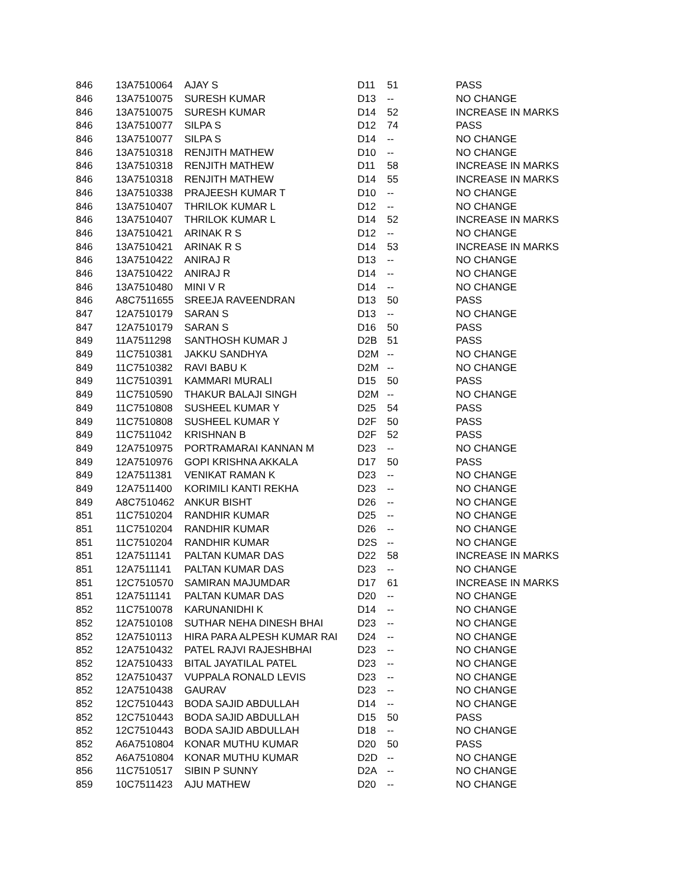| 846 | 13A7510064 | AJAY S | D11 | 51 | PASS |
| 846 | 13A7510075 | SURESH KUMAR | D13 | -- | NO CHANGE |
| 846 | 13A7510075 | SURESH KUMAR | D14 | 52 | INCREASE IN MARKS |
| 846 | 13A7510077 | SILPA S | D12 | 74 | PASS |
| 846 | 13A7510077 | SILPA S | D14 | -- | NO CHANGE |
| 846 | 13A7510318 | RENJITH MATHEW | D10 | -- | NO CHANGE |
| 846 | 13A7510318 | RENJITH MATHEW | D11 | 58 | INCREASE IN MARKS |
| 846 | 13A7510318 | RENJITH MATHEW | D14 | 55 | INCREASE IN MARKS |
| 846 | 13A7510338 | PRAJEESH KUMAR T | D10 | -- | NO CHANGE |
| 846 | 13A7510407 | THRILOK KUMAR L | D12 | -- | NO CHANGE |
| 846 | 13A7510407 | THRILOK KUMAR L | D14 | 52 | INCREASE IN MARKS |
| 846 | 13A7510421 | ARINAK R S | D12 | -- | NO CHANGE |
| 846 | 13A7510421 | ARINAK R S | D14 | 53 | INCREASE IN MARKS |
| 846 | 13A7510422 | ANIRAJ R | D13 | -- | NO CHANGE |
| 846 | 13A7510422 | ANIRAJ R | D14 | -- | NO CHANGE |
| 846 | 13A7510480 | MINI V R | D14 | -- | NO CHANGE |
| 846 | A8C7511655 | SREEJA RAVEENDRAN | D13 | 50 | PASS |
| 847 | 12A7510179 | SARAN S | D13 | -- | NO CHANGE |
| 847 | 12A7510179 | SARAN S | D16 | 50 | PASS |
| 849 | 11A7511298 | SANTHOSH KUMAR J | D2B | 51 | PASS |
| 849 | 11C7510381 | JAKKU SANDHYA | D2M | -- | NO CHANGE |
| 849 | 11C7510382 | RAVI BABU K | D2M | -- | NO CHANGE |
| 849 | 11C7510391 | KAMMARI MURALI | D15 | 50 | PASS |
| 849 | 11C7510590 | THAKUR BALAJI SINGH | D2M | -- | NO CHANGE |
| 849 | 11C7510808 | SUSHEEL KUMAR Y | D25 | 54 | PASS |
| 849 | 11C7510808 | SUSHEEL KUMAR Y | D2F | 50 | PASS |
| 849 | 11C7511042 | KRISHNAN B | D2F | 52 | PASS |
| 849 | 12A7510975 | PORTRAMARAI KANNAN M | D23 | -- | NO CHANGE |
| 849 | 12A7510976 | GOPI KRISHNA AKKALA | D17 | 50 | PASS |
| 849 | 12A7511381 | VENIKAT RAMAN K | D23 | -- | NO CHANGE |
| 849 | 12A7511400 | KORIMILI KANTI REKHA | D23 | -- | NO CHANGE |
| 849 | A8C7510462 | ANKUR BISHT | D26 | -- | NO CHANGE |
| 851 | 11C7510204 | RANDHIR KUMAR | D25 | -- | NO CHANGE |
| 851 | 11C7510204 | RANDHIR KUMAR | D26 | -- | NO CHANGE |
| 851 | 11C7510204 | RANDHIR KUMAR | D2S | -- | NO CHANGE |
| 851 | 12A7511141 | PALTAN KUMAR DAS | D22 | 58 | INCREASE IN MARKS |
| 851 | 12A7511141 | PALTAN KUMAR DAS | D23 | -- | NO CHANGE |
| 851 | 12C7510570 | SAMIRAN MAJUMDAR | D17 | 61 | INCREASE IN MARKS |
| 851 | 12A7511141 | PALTAN KUMAR DAS | D20 | -- | NO CHANGE |
| 852 | 11C7510078 | KARUNANIDHI K | D14 | -- | NO CHANGE |
| 852 | 12A7510108 | SUTHAR NEHA DINESH BHAI | D23 | -- | NO CHANGE |
| 852 | 12A7510113 | HIRA PARA ALPESH KUMAR RAI | D24 | -- | NO CHANGE |
| 852 | 12A7510432 | PATEL RAJVI RAJESHBHAI | D23 | -- | NO CHANGE |
| 852 | 12A7510433 | BITAL JAYATILAL PATEL | D23 | -- | NO CHANGE |
| 852 | 12A7510437 | VUPPALA RONALD LEVIS | D23 | -- | NO CHANGE |
| 852 | 12A7510438 | GAURAV | D23 | -- | NO CHANGE |
| 852 | 12C7510443 | BODA SAJID ABDULLAH | D14 | -- | NO CHANGE |
| 852 | 12C7510443 | BODA SAJID ABDULLAH | D15 | 50 | PASS |
| 852 | 12C7510443 | BODA SAJID ABDULLAH | D18 | -- | NO CHANGE |
| 852 | A6A7510804 | KONAR MUTHU KUMAR | D20 | 50 | PASS |
| 852 | A6A7510804 | KONAR MUTHU KUMAR | D2D | -- | NO CHANGE |
| 856 | 11C7510517 | SIBIN P SUNNY | D2A | -- | NO CHANGE |
| 859 | 10C7511423 | AJU MATHEW | D20 | -- | NO CHANGE |